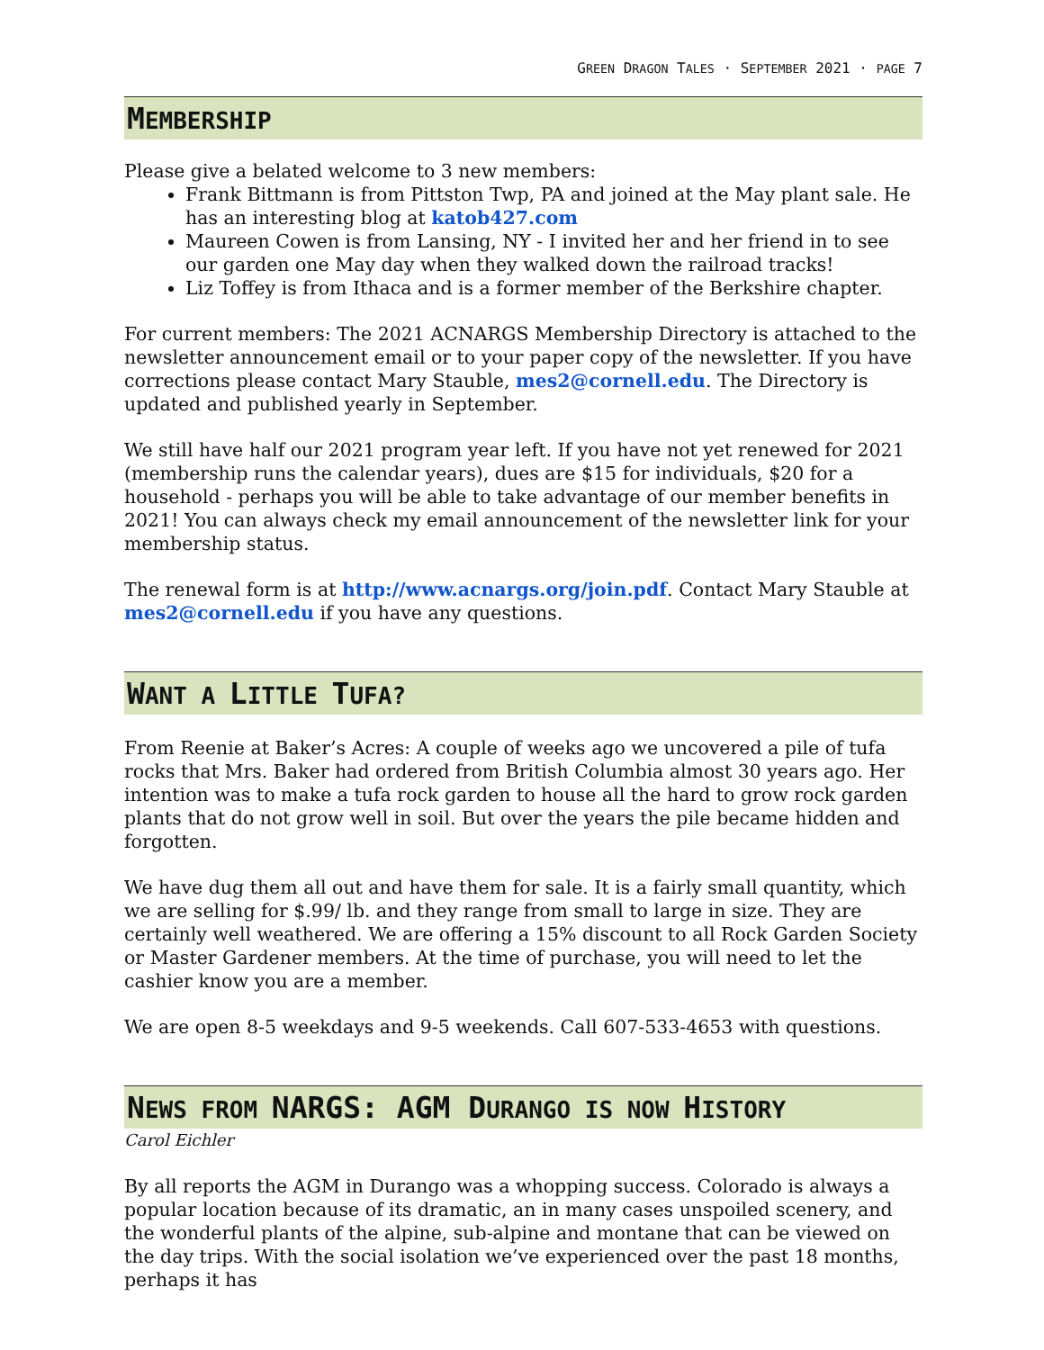GREEN DRAGON TALES · SEPTEMBER 2021 · PAGE 7
MEMBERSHIP
Please give a belated welcome to 3 new members:
Frank Bittmann is from Pittston Twp, PA and joined at the May plant sale. He has an interesting blog at katob427.com
Maureen Cowen is from Lansing, NY - I invited her and her friend in to see our garden one May day when they walked down the railroad tracks!
Liz Toffey is from Ithaca and is a former member of the Berkshire chapter.
For current members: The 2021 ACNARGS Membership Directory is attached to the newsletter announcement email or to your paper copy of the newsletter. If you have corrections please contact Mary Stauble, mes2@cornell.edu. The Directory is updated and published yearly in September.
We still have half our 2021 program year left. If you have not yet renewed for 2021 (membership runs the calendar years), dues are $15 for individuals, $20 for a household - perhaps you will be able to take advantage of our member benefits in 2021! You can always check my email announcement of the newsletter link for your membership status.
The renewal form is at http://www.acnargs.org/join.pdf. Contact Mary Stauble at mes2@cornell.edu if you have any questions.
WANT A LITTLE TUFA?
From Reenie at Baker’s Acres: A couple of weeks ago we uncovered a pile of tufa rocks that Mrs. Baker had ordered from British Columbia almost 30 years ago. Her intention was to make a tufa rock garden to house all the hard to grow rock garden plants that do not grow well in soil. But over the years the pile became hidden and forgotten.
We have dug them all out and have them for sale. It is a fairly small quantity, which we are selling for $.99/ lb. and they range from small to large in size. They are certainly well weathered. We are offering a 15% discount to all Rock Garden Society or Master Gardener members. At the time of purchase, you will need to let the cashier know you are a member.
We are open 8-5 weekdays and 9-5 weekends. Call 607-533-4653 with questions.
NEWS FROM NARGS: AGM DURANGO IS NOW HISTORY
Carol Eichler
By all reports the AGM in Durango was a whopping success. Colorado is always a popular location because of its dramatic, an in many cases unspoiled scenery, and the wonderful plants of the alpine, sub-alpine and montane that can be viewed on the day trips. With the social isolation we’ve experienced over the past 18 months, perhaps it has